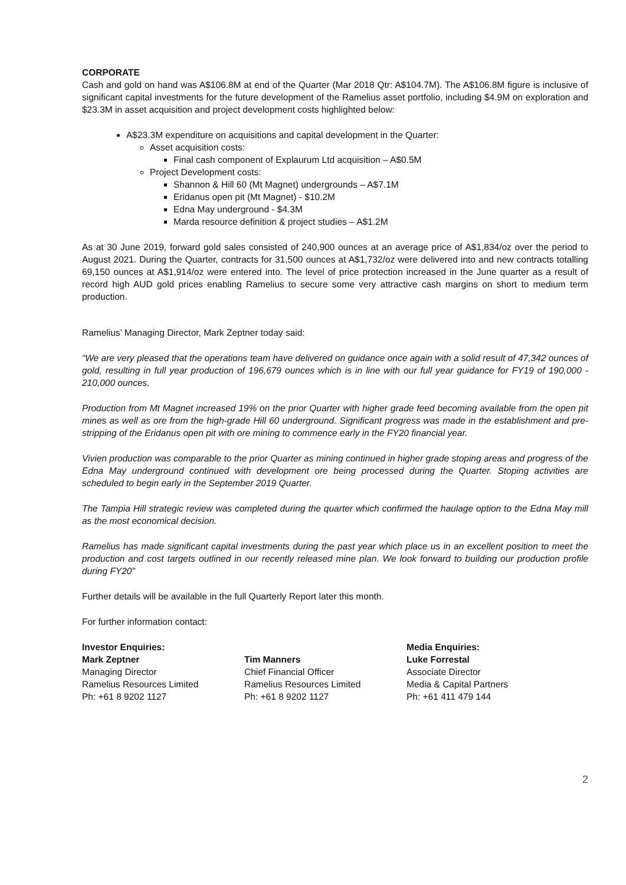CORPORATE
Cash and gold on hand was A$106.8M at end of the Quarter (Mar 2018 Qtr: A$104.7M). The A$106.8M figure is inclusive of significant capital investments for the future development of the Ramelius asset portfolio, including $4.9M on exploration and $23.3M in asset acquisition and project development costs highlighted below:
A$23.3M expenditure on acquisitions and capital development in the Quarter:
Asset acquisition costs:
Final cash component of Explaurum Ltd acquisition – A$0.5M
Project Development costs:
Shannon & Hill 60 (Mt Magnet) undergrounds – A$7.1M
Eridanus open pit (Mt Magnet) - $10.2M
Edna May underground - $4.3M
Marda resource definition & project studies – A$1.2M
As at 30 June 2019, forward gold sales consisted of 240,900 ounces at an average price of A$1,834/oz over the period to August 2021. During the Quarter, contracts for 31,500 ounces at A$1,732/oz were delivered into and new contracts totalling 69,150 ounces at A$1,914/oz were entered into. The level of price protection increased in the June quarter as a result of record high AUD gold prices enabling Ramelius to secure some very attractive cash margins on short to medium term production.
Ramelius’ Managing Director, Mark Zeptner today said:
“We are very pleased that the operations team have delivered on guidance once again with a solid result of 47,342 ounces of gold, resulting in full year production of 196,679 ounces which is in line with our full year guidance for FY19 of 190,000 - 210,000 ounces.
Production from Mt Magnet increased 19% on the prior Quarter with higher grade feed becoming available from the open pit mines as well as ore from the high-grade Hill 60 underground. Significant progress was made in the establishment and pre-stripping of the Eridanus open pit with ore mining to commence early in the FY20 financial year.
Vivien production was comparable to the prior Quarter as mining continued in higher grade stoping areas and progress of the Edna May underground continued with development ore being processed during the Quarter. Stoping activities are scheduled to begin early in the September 2019 Quarter.
The Tampia Hill strategic review was completed during the quarter which confirmed the haulage option to the Edna May mill as the most economical decision.
Ramelius has made significant capital investments during the past year which place us in an excellent position to meet the production and cost targets outlined in our recently released mine plan. We look forward to building our production profile during FY20”
Further details will be available in the full Quarterly Report later this month.
For further information contact:
Investor Enquiries:
Mark Zeptner
Managing Director
Ramelius Resources Limited
Ph: +61 8 9202 1127
Tim Manners
Chief Financial Officer
Ramelius Resources Limited
Ph: +61 8 9202 1127
Media Enquiries:
Luke Forrestal
Associate Director
Media & Capital Partners
Ph: +61 411 479 144
2